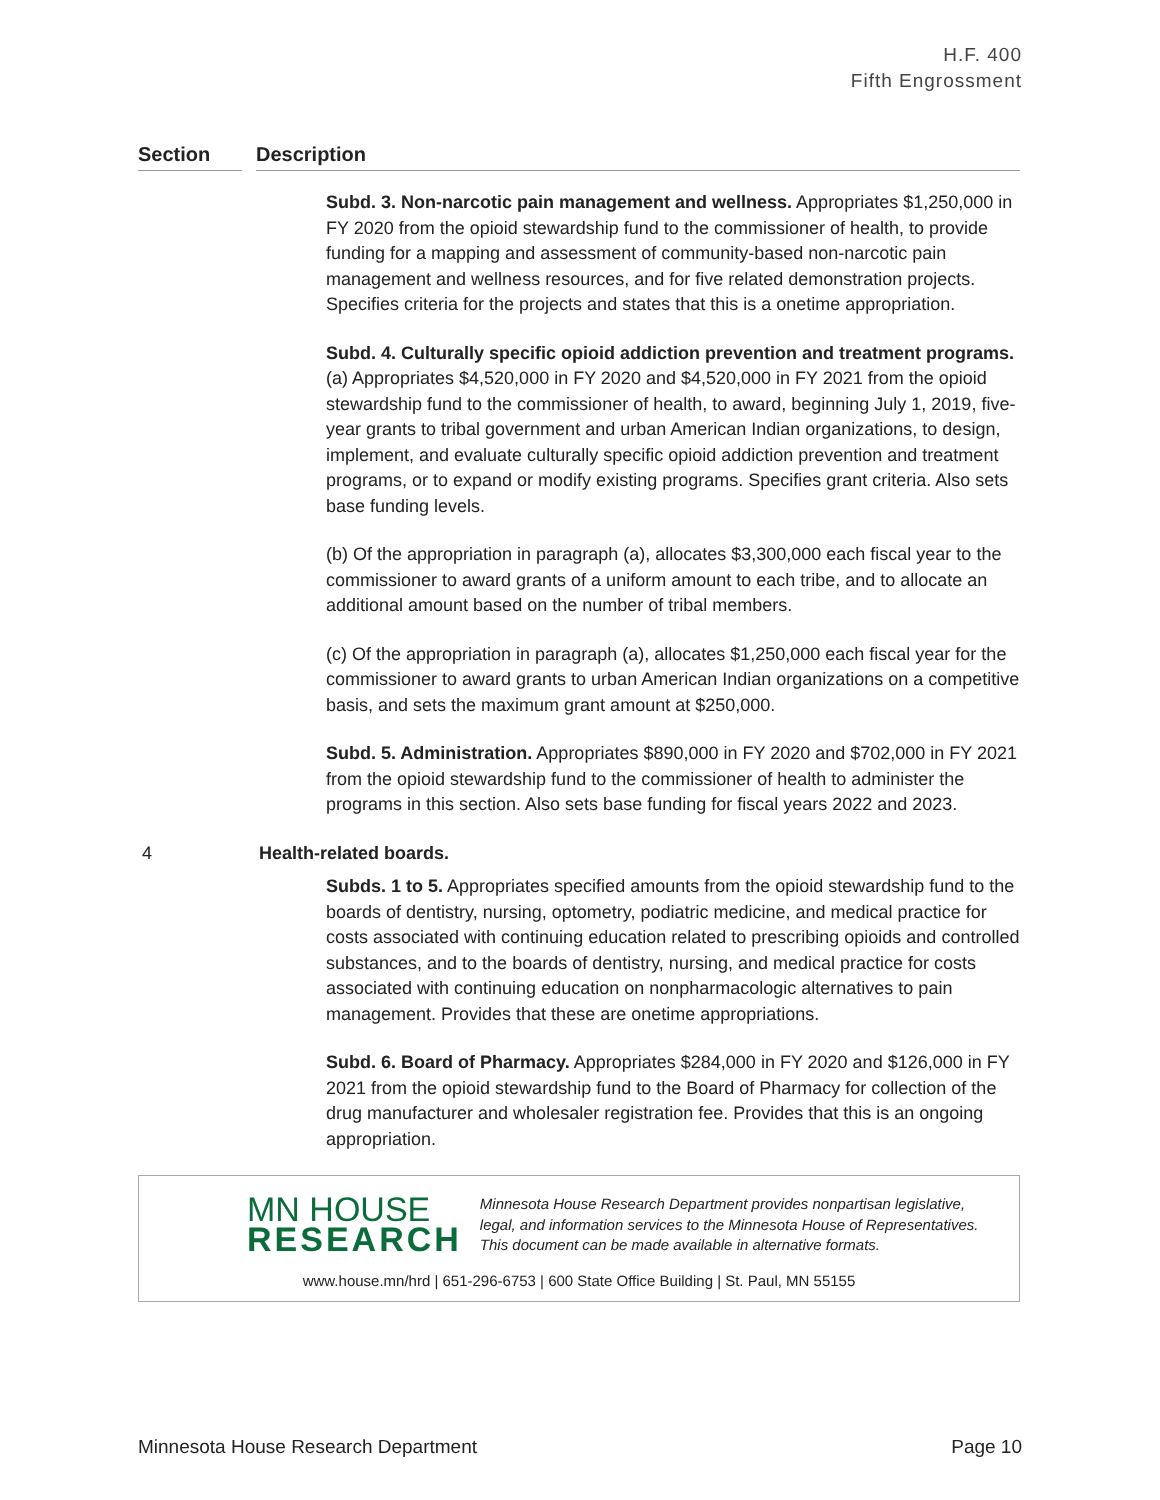H.F. 400
Fifth Engrossment
Section Description
Subd. 3. Non-narcotic pain management and wellness. Appropriates $1,250,000 in FY 2020 from the opioid stewardship fund to the commissioner of health, to provide funding for a mapping and assessment of community-based non-narcotic pain management and wellness resources, and for five related demonstration projects. Specifies criteria for the projects and states that this is a onetime appropriation.
Subd. 4. Culturally specific opioid addiction prevention and treatment programs. (a) Appropriates $4,520,000 in FY 2020 and $4,520,000 in FY 2021 from the opioid stewardship fund to the commissioner of health, to award, beginning July 1, 2019, five-year grants to tribal government and urban American Indian organizations, to design, implement, and evaluate culturally specific opioid addiction prevention and treatment programs, or to expand or modify existing programs. Specifies grant criteria. Also sets base funding levels.
(b) Of the appropriation in paragraph (a), allocates $3,300,000 each fiscal year to the commissioner to award grants of a uniform amount to each tribe, and to allocate an additional amount based on the number of tribal members.
(c) Of the appropriation in paragraph (a), allocates $1,250,000 each fiscal year for the commissioner to award grants to urban American Indian organizations on a competitive basis, and sets the maximum grant amount at $250,000.
Subd. 5. Administration. Appropriates $890,000 in FY 2020 and $702,000 in FY 2021 from the opioid stewardship fund to the commissioner of health to administer the programs in this section. Also sets base funding for fiscal years 2022 and 2023.
4 Health-related boards.
Subds. 1 to 5. Appropriates specified amounts from the opioid stewardship fund to the boards of dentistry, nursing, optometry, podiatric medicine, and medical practice for costs associated with continuing education related to prescribing opioids and controlled substances, and to the boards of dentistry, nursing, and medical practice for costs associated with continuing education on nonpharmacologic alternatives to pain management. Provides that these are onetime appropriations.
Subd. 6. Board of Pharmacy. Appropriates $284,000 in FY 2020 and $126,000 in FY 2021 from the opioid stewardship fund to the Board of Pharmacy for collection of the drug manufacturer and wholesaler registration fee. Provides that this is an ongoing appropriation.
MN HOUSE
RESEARCH
Minnesota House Research Department provides nonpartisan legislative, legal, and information services to the Minnesota House of Representatives. This document can be made available in alternative formats.
www.house.mn/hrd | 651-296-6753 | 600 State Office Building | St. Paul, MN 55155
Minnesota House Research Department Page 10